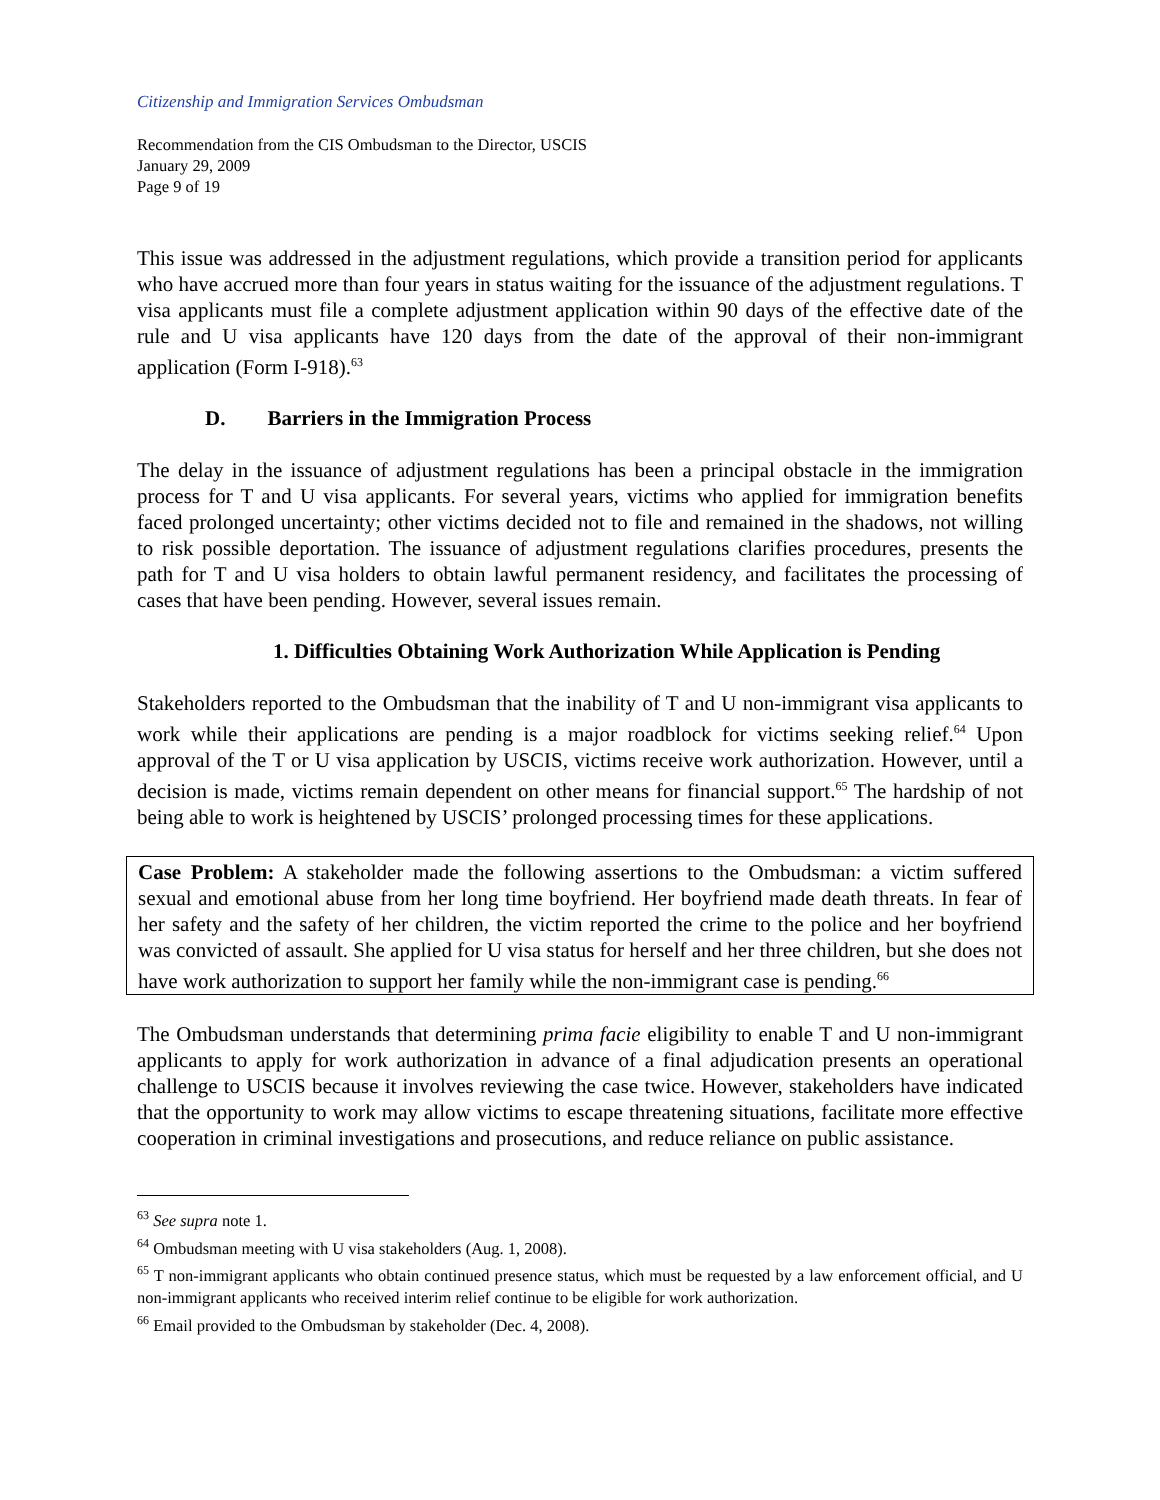Citizenship and Immigration Services Ombudsman
Recommendation from the CIS Ombudsman to the Director, USCIS
January 29, 2009
Page 9 of 19
This issue was addressed in the adjustment regulations, which provide a transition period for applicants who have accrued more than four years in status waiting for the issuance of the adjustment regulations. T visa applicants must file a complete adjustment application within 90 days of the effective date of the rule and U visa applicants have 120 days from the date of the approval of their non-immigrant application (Form I-918).<sup>63</sup>
D. Barriers in the Immigration Process
The delay in the issuance of adjustment regulations has been a principal obstacle in the immigration process for T and U visa applicants. For several years, victims who applied for immigration benefits faced prolonged uncertainty; other victims decided not to file and remained in the shadows, not willing to risk possible deportation. The issuance of adjustment regulations clarifies procedures, presents the path for T and U visa holders to obtain lawful permanent residency, and facilitates the processing of cases that have been pending. However, several issues remain.
1. Difficulties Obtaining Work Authorization While Application is Pending
Stakeholders reported to the Ombudsman that the inability of T and U non-immigrant visa applicants to work while their applications are pending is a major roadblock for victims seeking relief.<sup>64</sup> Upon approval of the T or U visa application by USCIS, victims receive work authorization. However, until a decision is made, victims remain dependent on other means for financial support.<sup>65</sup> The hardship of not being able to work is heightened by USCIS’ prolonged processing times for these applications.
Case Problem: A stakeholder made the following assertions to the Ombudsman: a victim suffered sexual and emotional abuse from her long time boyfriend. Her boyfriend made death threats. In fear of her safety and the safety of her children, the victim reported the crime to the police and her boyfriend was convicted of assault. She applied for U visa status for herself and her three children, but she does not have work authorization to support her family while the non-immigrant case is pending.<sup>66</sup>
The Ombudsman understands that determining prima facie eligibility to enable T and U non-immigrant applicants to apply for work authorization in advance of a final adjudication presents an operational challenge to USCIS because it involves reviewing the case twice. However, stakeholders have indicated that the opportunity to work may allow victims to escape threatening situations, facilitate more effective cooperation in criminal investigations and prosecutions, and reduce reliance on public assistance.
<sup>63</sup> See supra note 1.
<sup>64</sup> Ombudsman meeting with U visa stakeholders (Aug. 1, 2008).
<sup>65</sup> T non-immigrant applicants who obtain continued presence status, which must be requested by a law enforcement official, and U non-immigrant applicants who received interim relief continue to be eligible for work authorization.
<sup>66</sup> Email provided to the Ombudsman by stakeholder (Dec. 4, 2008).